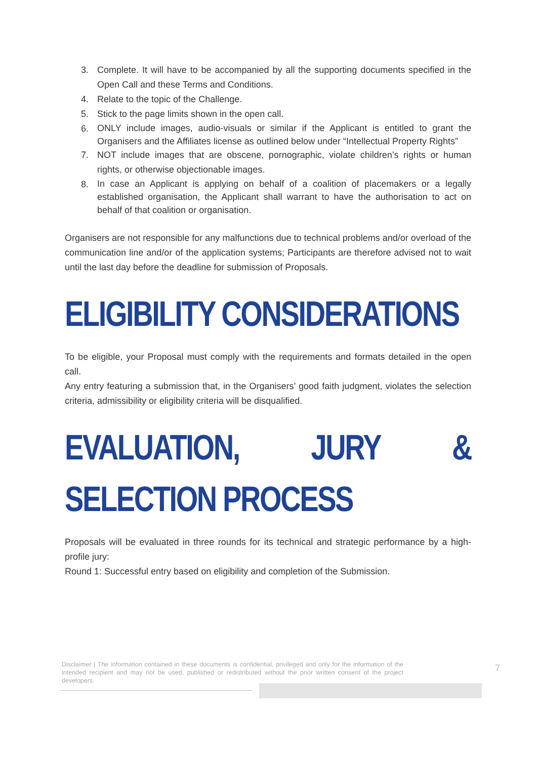3. Complete. It will have to be accompanied by all the supporting documents specified in the Open Call and these Terms and Conditions.
4. Relate to the topic of the Challenge.
5. Stick to the page limits shown in the open call.
6. ONLY include images, audio-visuals or similar if the Applicant is entitled to grant the Organisers and the Affiliates license as outlined below under “Intellectual Property Rights”
7. NOT include images that are obscene, pornographic, violate children’s rights or human rights, or otherwise objectionable images.
8. In case an Applicant is applying on behalf of a coalition of placemakers or a legally established organisation, the Applicant shall warrant to have the authorisation to act on behalf of that coalition or organisation.
Organisers are not responsible for any malfunctions due to technical problems and/or overload of the communication line and/or of the application systems; Participants are therefore advised not to wait until the last day before the deadline for submission of Proposals.
ELIGIBILITY CONSIDERATIONS
To be eligible, your Proposal must comply with the requirements and formats detailed in the open call.
Any entry featuring a submission that, in the Organisers’ good faith judgment, violates the selection criteria, admissibility or eligibility criteria will be disqualified.
EVALUATION, JURY & SELECTION PROCESS
Proposals will be evaluated in three rounds for its technical and strategic performance by a high-profile jury:
Round 1: Successful entry based on eligibility and completion of the Submission.
Disclaimer | The information contained in these documents is confidential, privileged and only for the information of the intended recipient and may not be used, published or redistributed without the prior written consent of the project developers.
7